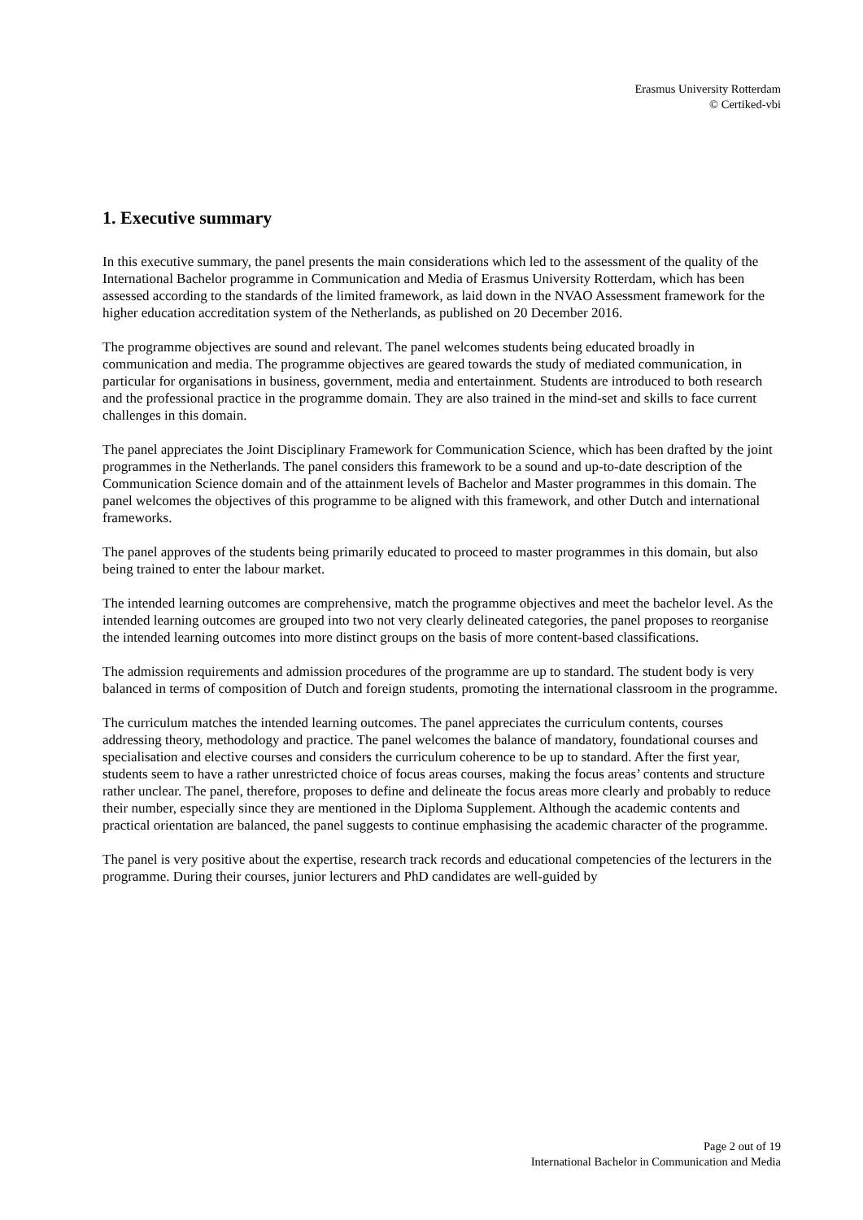Erasmus University Rotterdam
© Certiked-vbi
1. Executive summary
In this executive summary, the panel presents the main considerations which led to the assessment of the quality of the International Bachelor programme in Communication and Media of Erasmus University Rotterdam, which has been assessed according to the standards of the limited framework, as laid down in the NVAO Assessment framework for the higher education accreditation system of the Netherlands, as published on 20 December 2016.
The programme objectives are sound and relevant. The panel welcomes students being educated broadly in communication and media. The programme objectives are geared towards the study of mediated communication, in particular for organisations in business, government, media and entertainment. Students are introduced to both research and the professional practice in the programme domain. They are also trained in the mind-set and skills to face current challenges in this domain.
The panel appreciates the Joint Disciplinary Framework for Communication Science, which has been drafted by the joint programmes in the Netherlands. The panel considers this framework to be a sound and up-to-date description of the Communication Science domain and of the attainment levels of Bachelor and Master programmes in this domain. The panel welcomes the objectives of this programme to be aligned with this framework, and other Dutch and international frameworks.
The panel approves of the students being primarily educated to proceed to master programmes in this domain, but also being trained to enter the labour market.
The intended learning outcomes are comprehensive, match the programme objectives and meet the bachelor level. As the intended learning outcomes are grouped into two not very clearly delineated categories, the panel proposes to reorganise the intended learning outcomes into more distinct groups on the basis of more content-based classifications.
The admission requirements and admission procedures of the programme are up to standard. The student body is very balanced in terms of composition of Dutch and foreign students, promoting the international classroom in the programme.
The curriculum matches the intended learning outcomes. The panel appreciates the curriculum contents, courses addressing theory, methodology and practice. The panel welcomes the balance of mandatory, foundational courses and specialisation and elective courses and considers the curriculum coherence to be up to standard. After the first year, students seem to have a rather unrestricted choice of focus areas courses, making the focus areas’ contents and structure rather unclear. The panel, therefore, proposes to define and delineate the focus areas more clearly and probably to reduce their number, especially since they are mentioned in the Diploma Supplement. Although the academic contents and practical orientation are balanced, the panel suggests to continue emphasising the academic character of the programme.
The panel is very positive about the expertise, research track records and educational competencies of the lecturers in the programme. During their courses, junior lecturers and PhD candidates are well-guided by
Page 2 out of 19
International Bachelor in Communication and Media